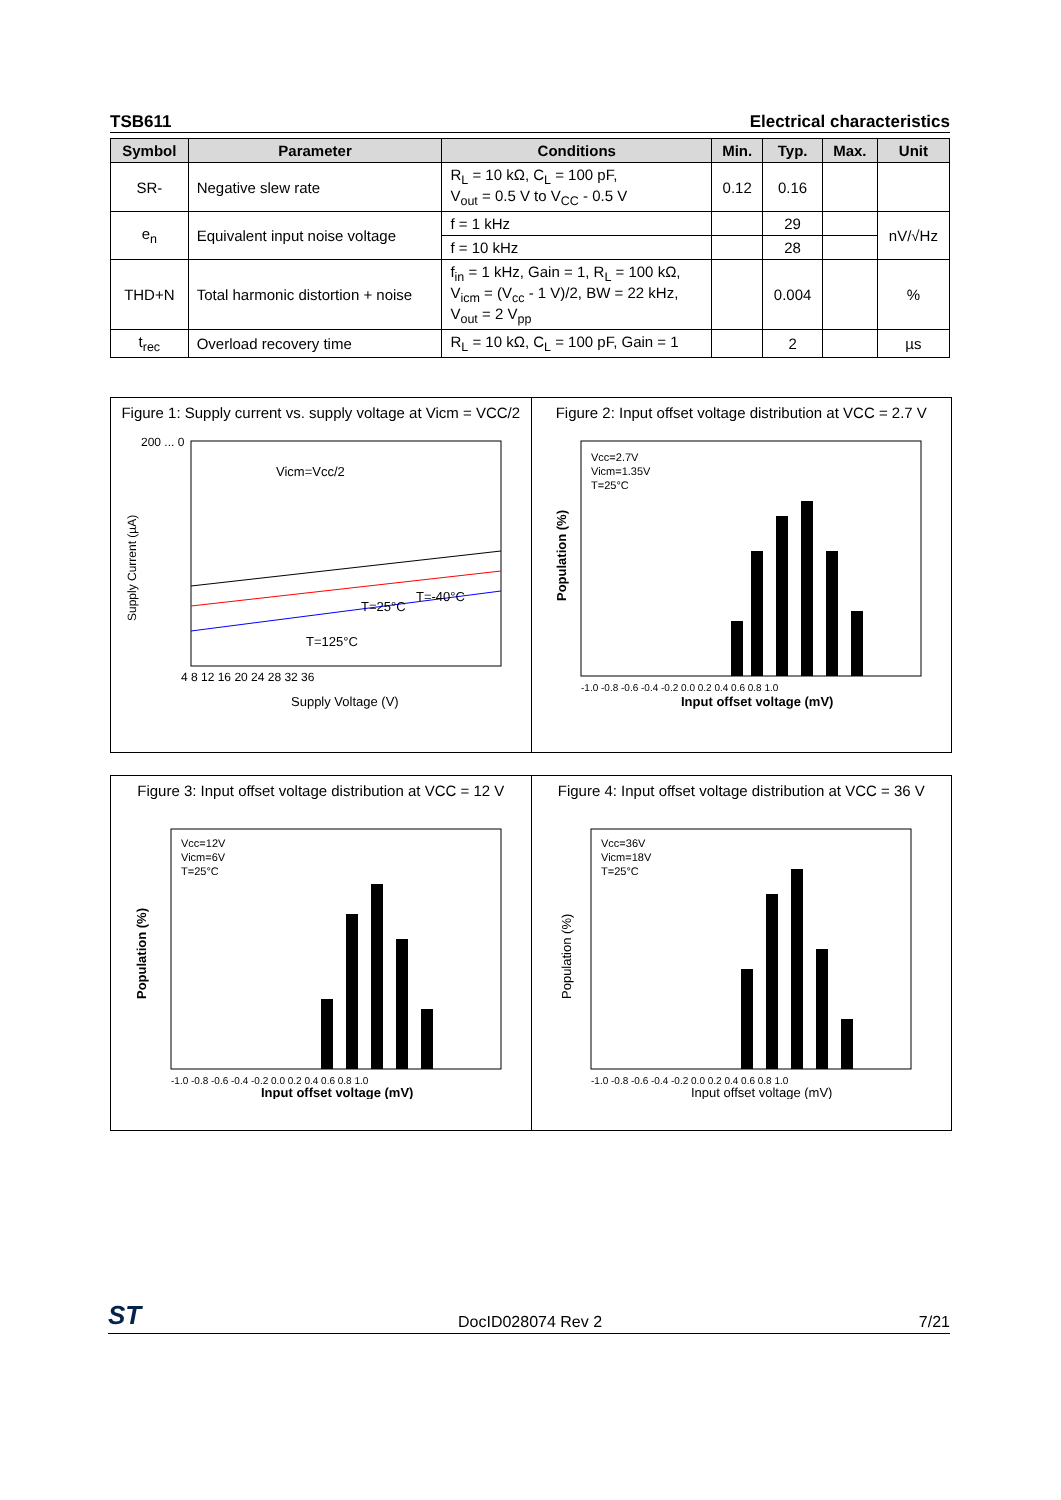TSB611 Electrical characteristics
| Symbol | Parameter | Conditions | Min. | Typ. | Max. | Unit |
| --- | --- | --- | --- | --- | --- | --- |
| SR- | Negative slew rate | R<sub>L</sub> = 10 kΩ, C<sub>L</sub> = 100 pF, V<sub>out</sub> = 0.5 V to V<sub>CC</sub> - 0.5 V | 0.12 | 0.16 | | |
| e<sub>n</sub> | Equivalent input noise voltage | f = 1 kHz | | 29 | | nV/√Hz |
| | | f = 10 kHz | | 28 | | |
| THD+N | Total harmonic distortion + noise | f<sub>in</sub> = 1 kHz, Gain = 1, R<sub>L</sub> = 100 kΩ, V<sub>icm</sub> = (V<sub>cc</sub> - 1 V)/2, BW = 22 kHz, V<sub>out</sub> = 2 V<sub>pp</sub> | | 0.004 | | % |
| t<sub>rec</sub> | Overload recovery time | R<sub>L</sub> = 10 kΩ, C<sub>L</sub> = 100 pF, Gain = 1 | | 2 | | µs |
Figure 1: Supply current vs. supply voltage at Vicm = VCC/2
Vicm=Vcc/2
T=125°C
T=25°C
T=-40°C
4 8 12 16 20 24 28 32 36
Supply Voltage (V)
200 ... 0
Supply Current (µA)
Figure 2: Input offset voltage distribution at VCC = 2.7 V
Vcc=2.7V
Vicm=1.35V
T=25°C
-1.0 -0.8 -0.6 -0.4 -0.2 0.0 0.2 0.4 0.6 0.8 1.0
Input offset voltage (mV)
Population (%)
Figure 3: Input offset voltage distribution at VCC = 12 V
Vcc=12V
Vicm=6V
T=25°C
-1.0 -0.8 -0.6 -0.4 -0.2 0.0 0.2 0.4 0.6 0.8 1.0
Input offset voltage (mV)
Population (%)
Figure 4: Input offset voltage distribution at VCC = 36 V
Vcc=36V
Vicm=18V
T=25°C
-1.0 -0.8 -0.6 -0.4 -0.2 0.0 0.2 0.4 0.6 0.8 1.0
Input offset voltage (mV)
Population (%)
ST DocID028074 Rev 2 7/21